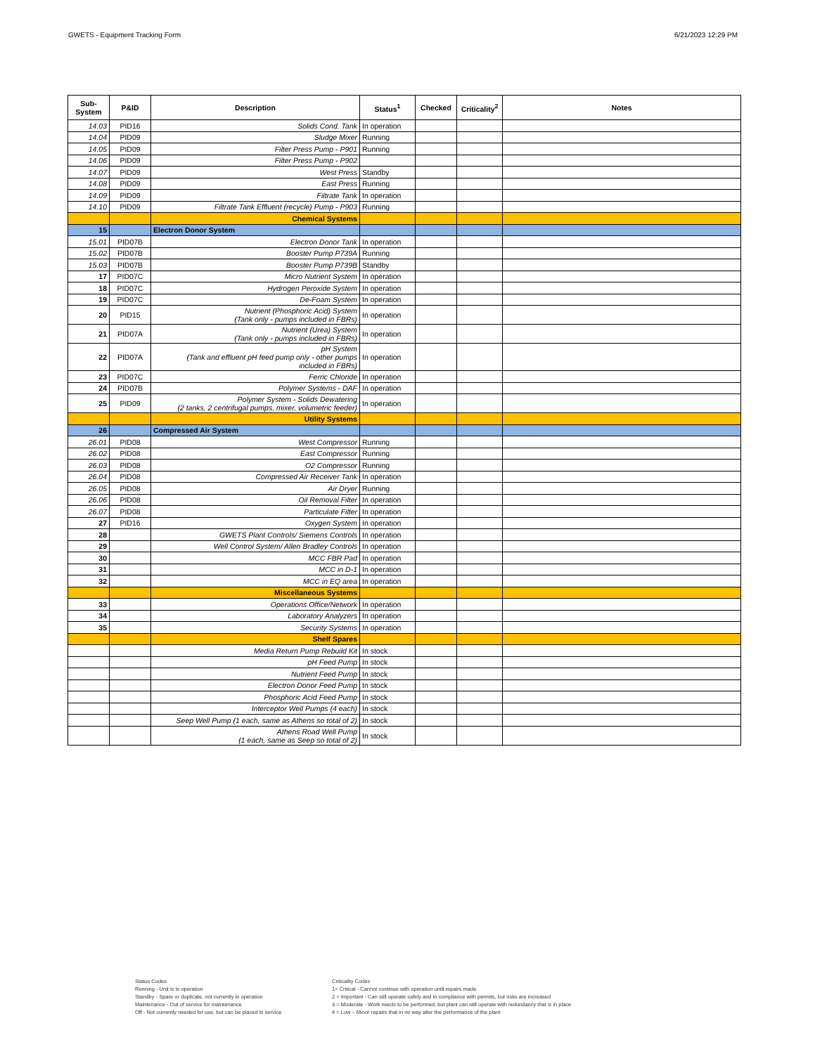GWETS - Equipment Tracking Form 6/21/2023 12:29 PM
| Sub-System | P&ID | Description | Status<sup>1</sup> | Checked | Criticality<sup>2</sup> | Notes |
| --- | --- | --- | --- | --- | --- | --- |
| 14.03 | PID16 | Solids Cond. Tank | In operation | | | |
| 14.04 | PID09 | Sludge Mixer | Running | | | |
| 14.05 | PID09 | Filter Press Pump - P901 | Running | | | |
| 14.06 | PID09 | Filter Press Pump - P902 | | | | |
| 14.07 | PID09 | West Press | Standby | | | |
| 14.08 | PID09 | East Press | Running | | | |
| 14.09 | PID09 | Filtrate Tank | In operation | | | |
| 14.10 | PID09 | Filtrate Tank Effluent (recycle) Pump - P903 | Running | | | |
| | | Chemical Systems | | | | |
| 15 | | Electron Donor System | | | | |
| 15.01 | PID07B | Electron Donor Tank | In operation | | | |
| 15.02 | PID07B | Booster Pump P739A | Running | | | |
| 15.03 | PID07B | Booster Pump P739B | Standby | | | |
| 17 | PID07C | Micro Nutrient System | In operation | | | |
| 18 | PID07C | Hydrogen Peroxide System | In operation | | | |
| 19 | PID07C | De-Foam System | In operation | | | |
| 20 | PID15 | Nutrient (Phosphoric Acid) System (Tank only - pumps included in FBRs) | In operation | | | |
| 21 | PID07A | Nutrient (Urea) System (Tank only - pumps included in FBRs) | In operation | | | |
| 22 | PID07A | pH System (Tank and effluent pH feed pump only - other pumps included in FBRs) | In operation | | | |
| 23 | PID07C | Ferric Chloride | In operation | | | |
| 24 | PID07B | Polymer Systems - DAF | In operation | | | |
| 25 | PID09 | Polymer System - Solids Dewatering (2 tanks, 2 centrifugal pumps, mixer, volumetric feeder) | In operation | | | |
| | | Utility Systems | | | | |
| 26 | | Compressed Air System | | | | |
| 26.01 | PID08 | West Compressor | Running | | | |
| 26.02 | PID08 | East Compressor | Running | | | |
| 26.03 | PID08 | O2 Compressor | Running | | | |
| 26.04 | PID08 | Compressed Air Receiver Tank | In operation | | | |
| 26.05 | PID08 | Air Dryer | Running | | | |
| 26.06 | PID08 | Oil Removal Filter | In operation | | | |
| 26.07 | PID08 | Particulate Filter | In operation | | | |
| 27 | PID16 | Oxygen System | In operation | | | |
| 28 | | GWETS Plant Controls/ Siemens Controls | In operation | | | |
| 29 | | Well Control System/ Allen Bradley Controls | In operation | | | |
| 30 | | MCC FBR Pad | In operation | | | |
| 31 | | MCC in D-1 | In operation | | | |
| 32 | | MCC in EQ area | In operation | | | |
| | | Miscellaneous Systems | | | | |
| 33 | | Operations Office/Network | In operation | | | |
| 34 | | Laboratory Analyzers | In operation | | | |
| 35 | | Security Systems | In operation | | | |
| | | Shelf Spares | | | | |
| | | Media Return Pump Rebuild Kit | In stock | | | |
| | | pH Feed Pump | In stock | | | |
| | | Nutrient Feed Pump | In stock | | | |
| | | Electron Donor Feed Pump | In stock | | | |
| | | Phosphoric Acid Feed Pump | In stock | | | |
| | | Interceptor Well Pumps (4 each) | In stock | | | |
| | | Seep Well Pump (1 each, same as Athens so total of 2) | In stock | | | |
| | | Athens Road Well Pump (1 each, same as Seep so total of 2) | In stock | | | |
Status Codes
Running - Unit is in operation
Standby - Spare or duplicate, not currently in operation
Maintenance - Out of service for maintenance
Off - Not currently needed for use, but can be placed in service
Criticality Codes
1= Critical - Cannot continue with operation until repairs made
2 = Important - Can still operate safely and in compliance with permits, but risks are increased
3 = Moderate - Work needs to be performed, but plant can still operate with redundancy that is in place
4 = Low – Minor repairs that in no way alter the performance of the plant